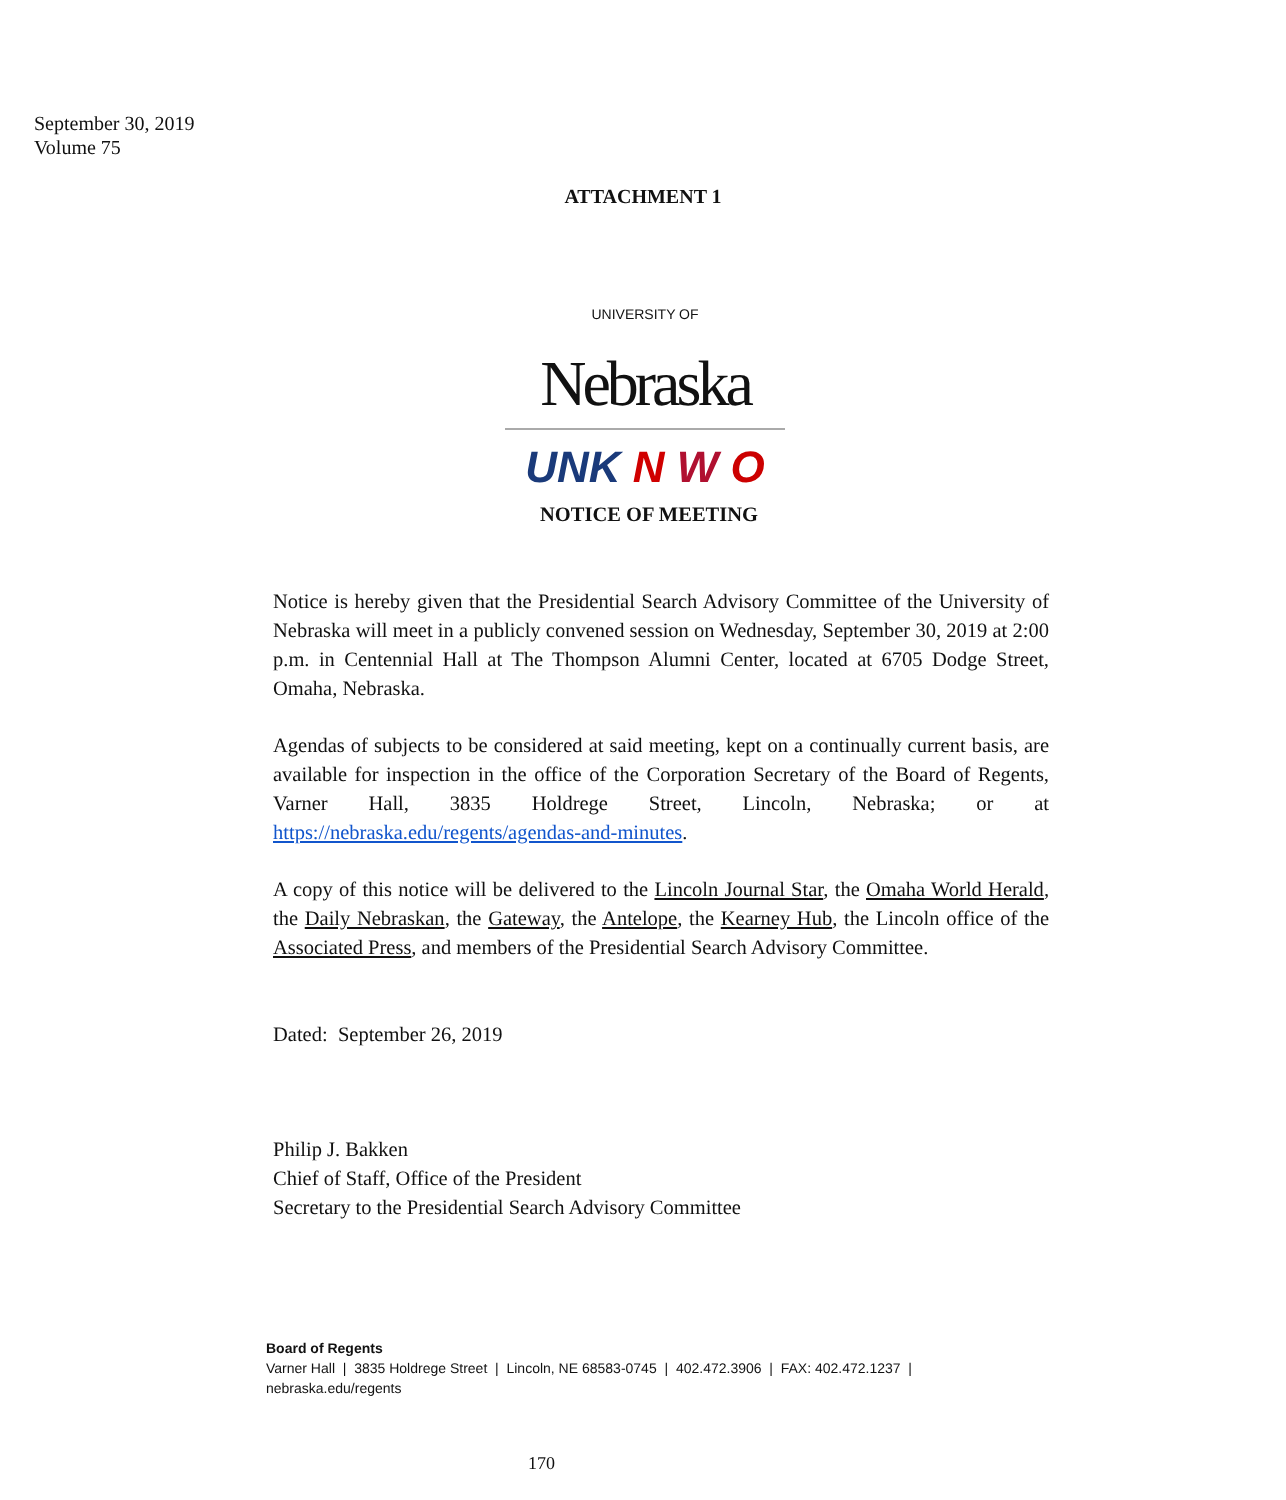September 30, 2019
Volume 75
ATTACHMENT 1
<sup>UNIVERSITY OF</sup> Nebraska
UNK N W O
NOTICE OF MEETING
Notice is hereby given that the Presidential Search Advisory Committee of the University of Nebraska will meet in a publicly convened session on Wednesday, September 30, 2019 at 2:00 p.m. in Centennial Hall at The Thompson Alumni Center, located at 6705 Dodge Street, Omaha, Nebraska.
Agendas of subjects to be considered at said meeting, kept on a continually current basis, are available for inspection in the office of the Corporation Secretary of the Board of Regents, Varner Hall, 3835 Holdrege Street, Lincoln, Nebraska; or at https://nebraska.edu/regents/agendas-and-minutes.
A copy of this notice will be delivered to the Lincoln Journal Star, the Omaha World Herald, the Daily Nebraskan, the Gateway, the Antelope, the Kearney Hub, the Lincoln office of the Associated Press, and members of the Presidential Search Advisory Committee.
Dated: September 26, 2019
Philip J. Bakken
Chief of Staff, Office of the President
Secretary to the Presidential Search Advisory Committee
Board of Regents
Varner Hall | 3835 Holdrege Street | Lincoln, NE 68583-0745 | 402.472.3906 | FAX: 402.472.1237 |
nebraska.edu/regents
170